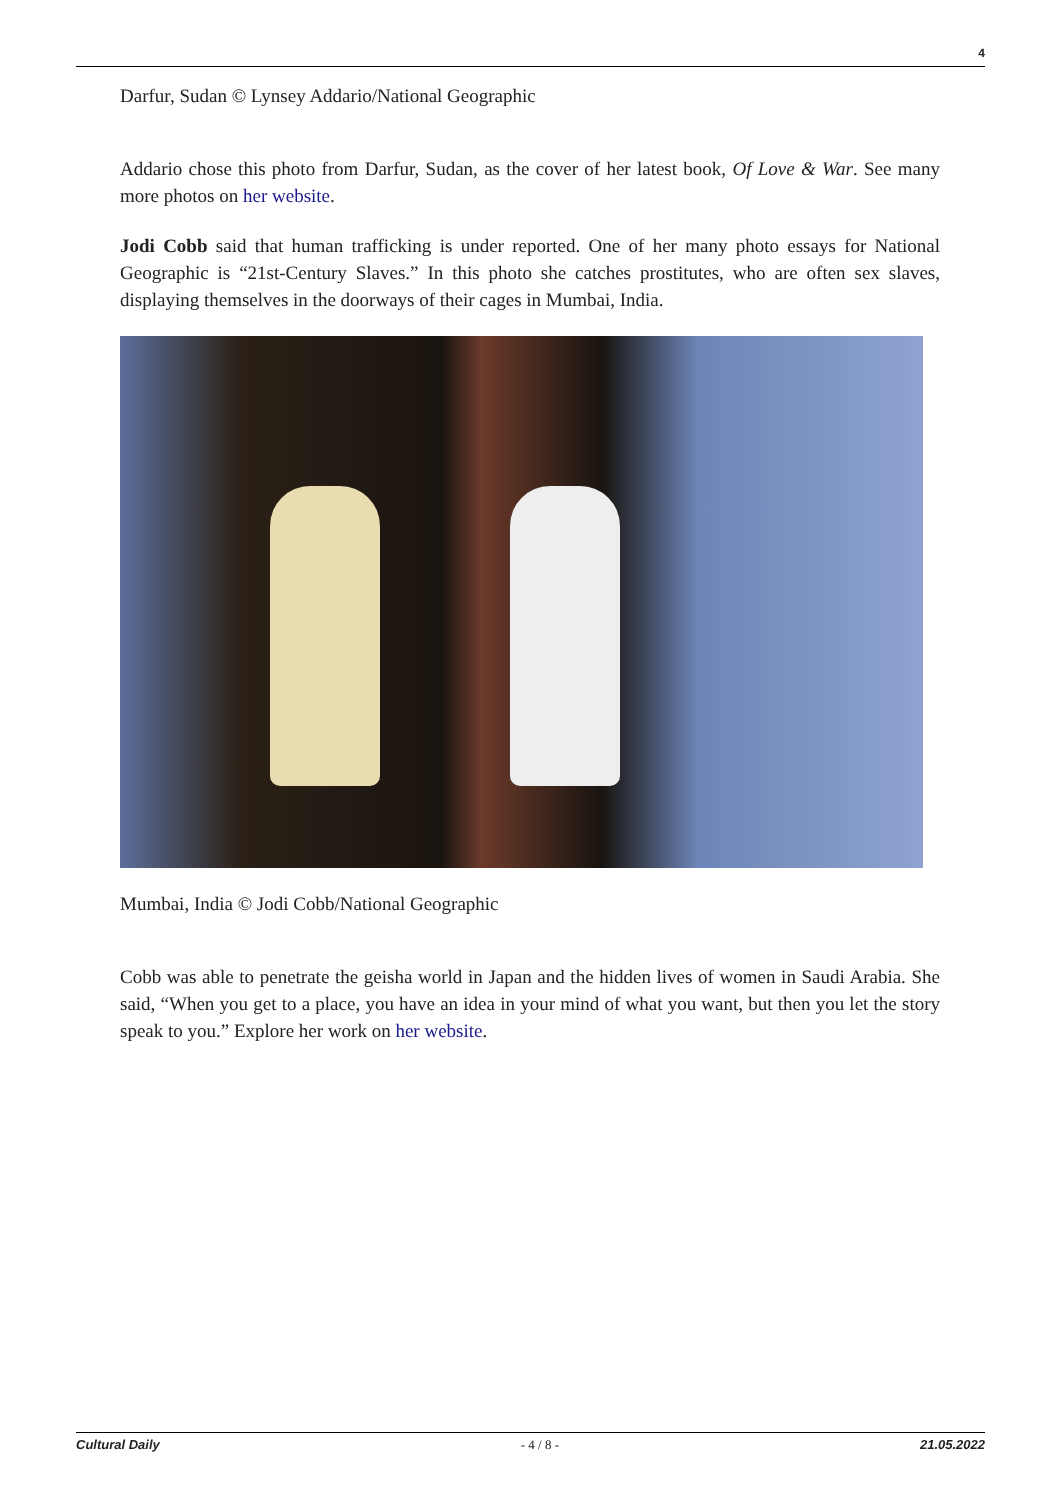4
Darfur, Sudan © Lynsey Addario/National Geographic
Addario chose this photo from Darfur, Sudan, as the cover of her latest book, Of Love & War. See many more photos on her website.
Jodi Cobb said that human trafficking is under reported. One of her many photo essays for National Geographic is “21st-Century Slaves.” In this photo she catches prostitutes, who are often sex slaves, displaying themselves in the doorways of their cages in Mumbai, India.
Mumbai, India © Jodi Cobb/National Geographic
Cobb was able to penetrate the geisha world in Japan and the hidden lives of women in Saudi Arabia. She said, “When you get to a place, you have an idea in your mind of what you want, but then you let the story speak to you.” Explore her work on her website.
Cultural Daily - 4 / 8 - 21.05.2022